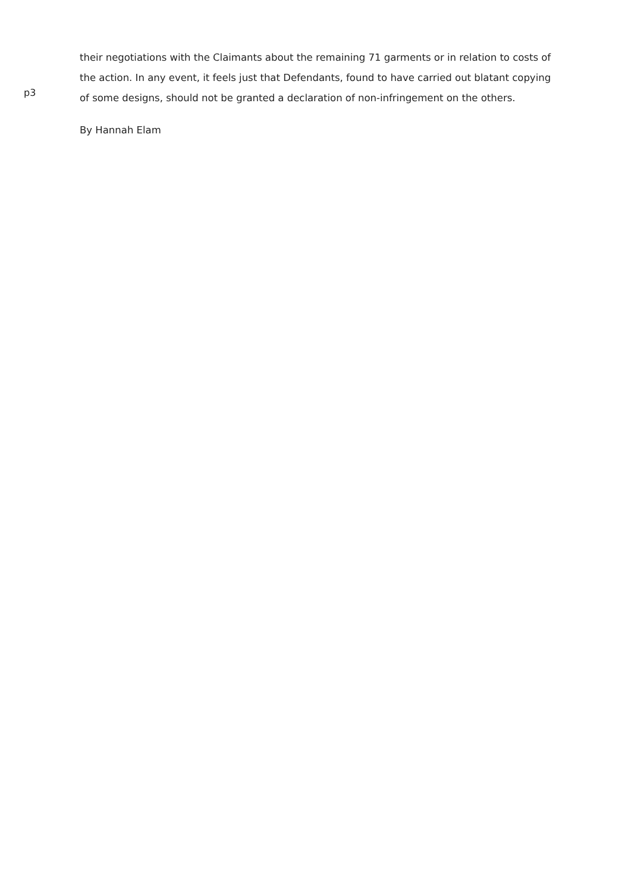p3
their negotiations with the Claimants about the remaining 71 garments or in relation to costs of the action. In any event, it feels just that Defendants, found to have carried out blatant copying of some designs, should not be granted a declaration of non-infringement on the others.
By Hannah Elam